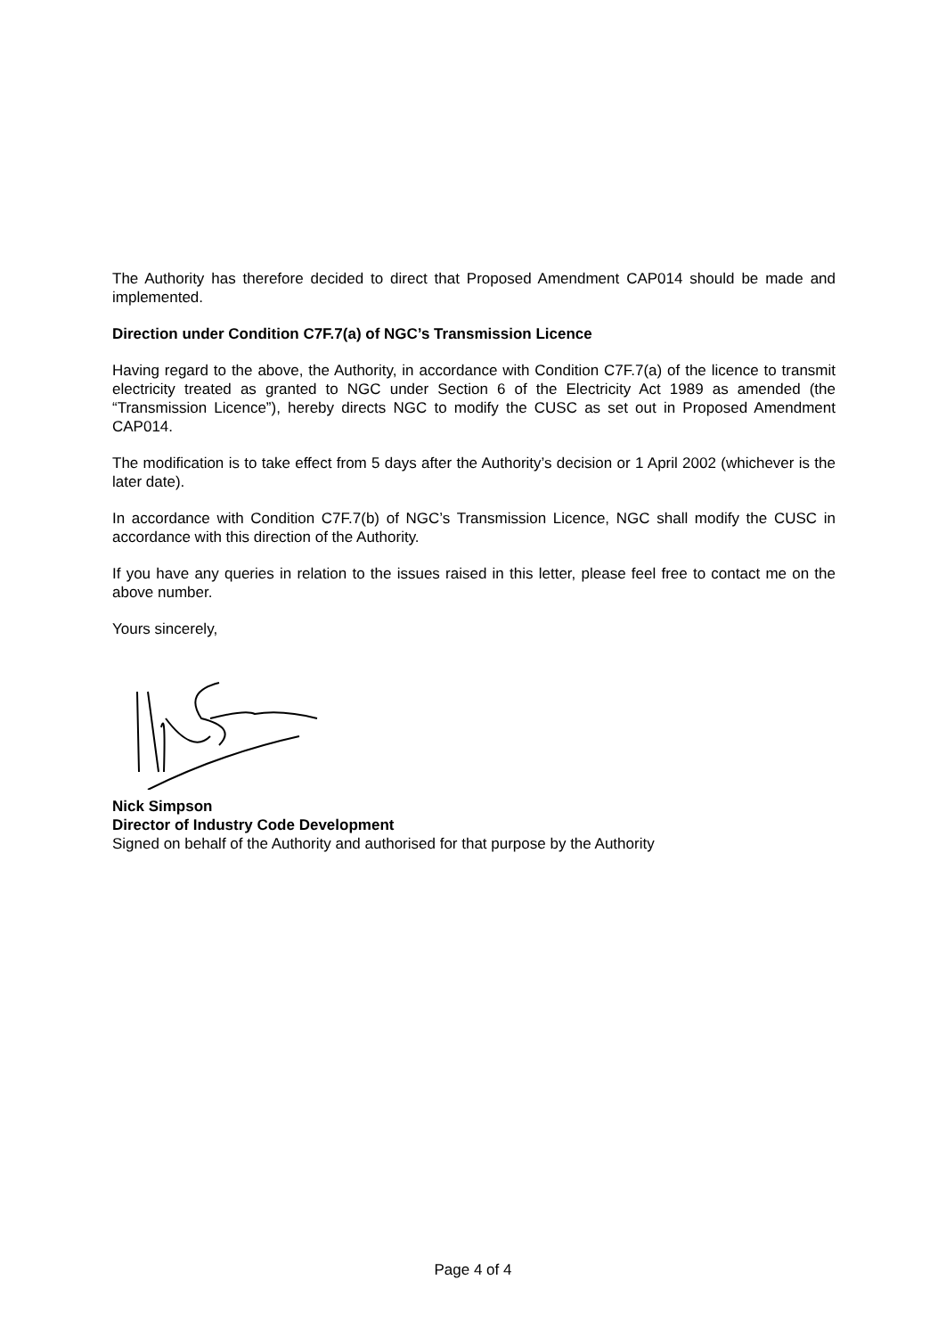The Authority has therefore decided to direct that Proposed Amendment CAP014 should be made and implemented.
Direction under Condition C7F.7(a) of NGC’s Transmission Licence
Having regard to the above, the Authority, in accordance with Condition C7F.7(a) of the licence to transmit electricity treated as granted to NGC under Section 6 of the Electricity Act 1989 as amended (the “Transmission Licence”), hereby directs NGC to modify the CUSC as set out in Proposed Amendment CAP014.
The modification is to take effect from 5 days after the Authority’s decision or 1 April 2002 (whichever is the later date).
In accordance with Condition C7F.7(b) of NGC’s Transmission Licence, NGC shall modify the CUSC in accordance with this direction of the Authority.
If you have any queries in relation to the issues raised in this letter, please feel free to contact me on the above number.
Yours sincerely,
Nick Simpson
Director of Industry Code Development
Signed on behalf of the Authority and authorised for that purpose by the Authority
Page 4 of 4